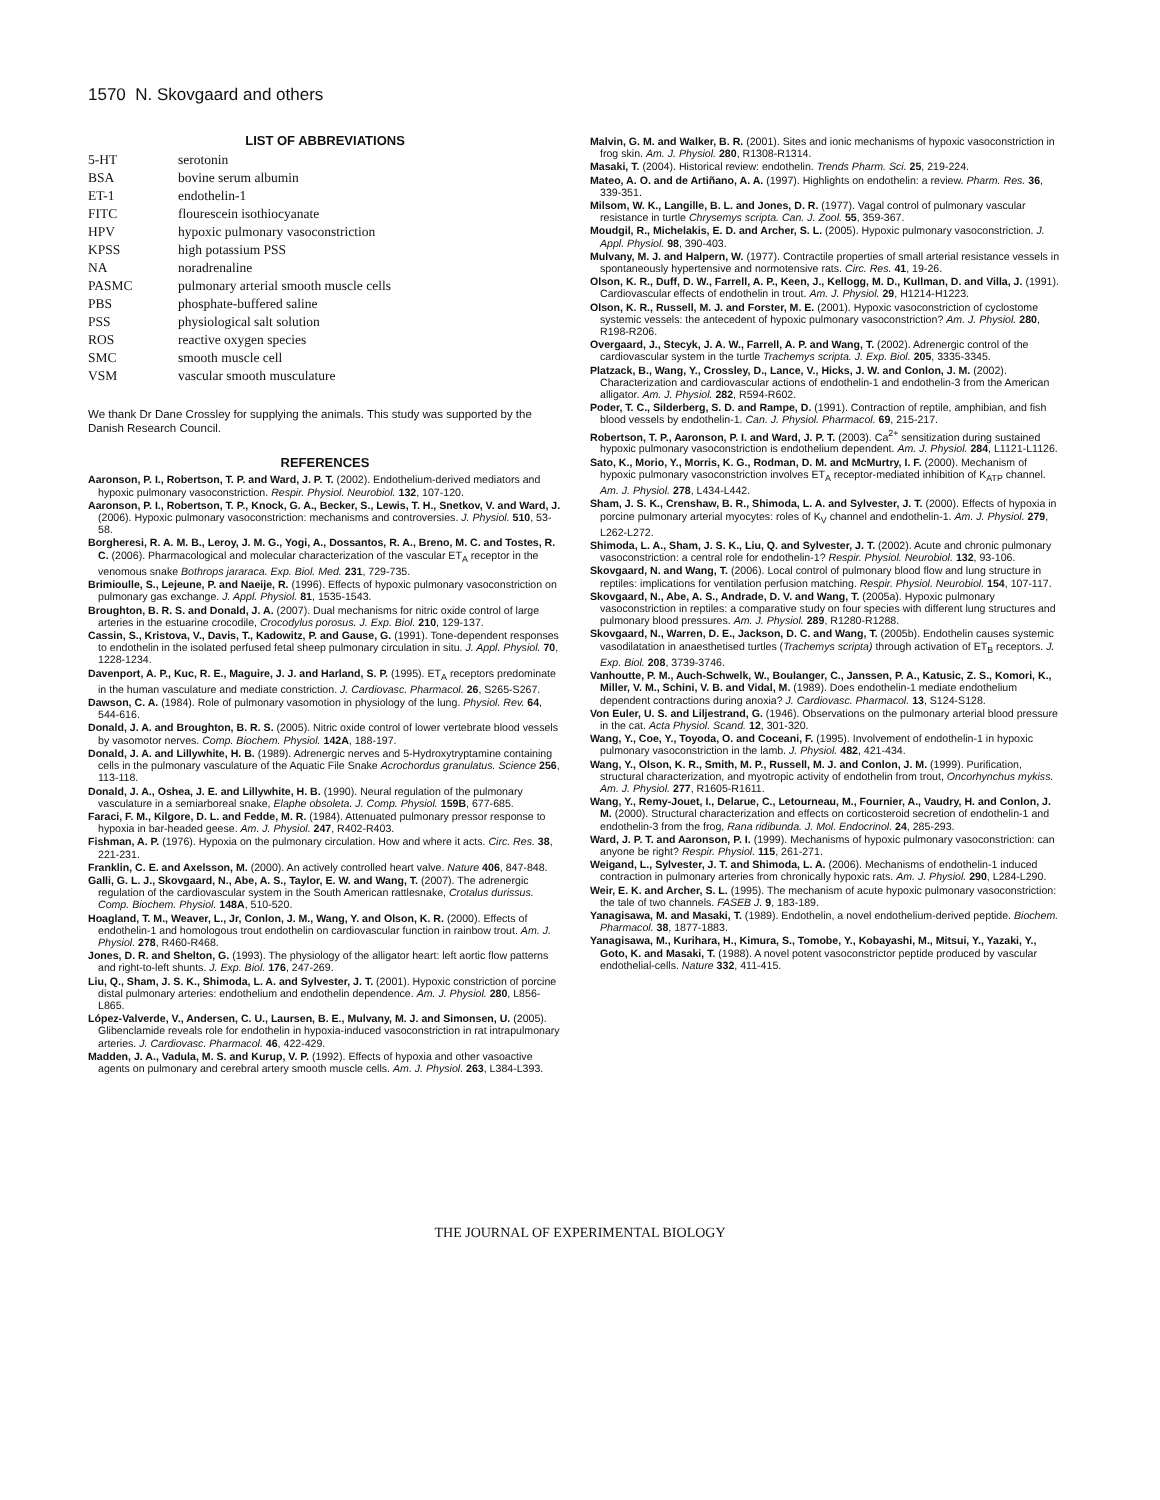1570 N. Skovgaard and others
LIST OF ABBREVIATIONS
| 5-HT | serotonin |
| BSA | bovine serum albumin |
| ET-1 | endothelin-1 |
| FITC | flourescein isothiocyanate |
| HPV | hypoxic pulmonary vasoconstriction |
| KPSS | high potassium PSS |
| NA | noradrenaline |
| PASMC | pulmonary arterial smooth muscle cells |
| PBS | phosphate-buffered saline |
| PSS | physiological salt solution |
| ROS | reactive oxygen species |
| SMC | smooth muscle cell |
| VSM | vascular smooth musculature |
We thank Dr Dane Crossley for supplying the animals. This study was supported by the Danish Research Council.
REFERENCES
Aaronson, P. I., Robertson, T. P. and Ward, J. P. T. (2002). Endothelium-derived mediators and hypoxic pulmonary vasoconstriction. Respir. Physiol. Neurobiol. 132, 107-120.
Aaronson, P. I., Robertson, T. P., Knock, G. A., Becker, S., Lewis, T. H., Snetkov, V. and Ward, J. (2006). Hypoxic pulmonary vasoconstriction: mechanisms and controversies. J. Physiol. 510, 53-58.
Borgheresi, R. A. M. B., Leroy, J. M. G., Yogi, A., Dossantos, R. A., Breno, M. C. and Tostes, R. C. (2006). Pharmacological and molecular characterization of the vascular ET<sub>A</sub> receptor in the venomous snake Bothrops jararaca. Exp. Biol. Med. 231, 729-735.
Brimioulle, S., Lejeune, P. and Naeije, R. (1996). Effects of hypoxic pulmonary vasoconstriction on pulmonary gas exchange. J. Appl. Physiol. 81, 1535-1543.
Broughton, B. R. S. and Donald, J. A. (2007). Dual mechanisms for nitric oxide control of large arteries in the estuarine crocodile, Crocodylus porosus. J. Exp. Biol. 210, 129-137.
Cassin, S., Kristova, V., Davis, T., Kadowitz, P. and Gause, G. (1991). Tone-dependent responses to endothelin in the isolated perfused fetal sheep pulmonary circulation in situ. J. Appl. Physiol. 70, 1228-1234.
Davenport, A. P., Kuc, R. E., Maguire, J. J. and Harland, S. P. (1995). ET<sub>A</sub> receptors predominate in the human vasculature and mediate constriction. J. Cardiovasc. Pharmacol. 26, S265-S267.
Dawson, C. A. (1984). Role of pulmonary vasomotion in physiology of the lung. Physiol. Rev. 64, 544-616.
Donald, J. A. and Broughton, B. R. S. (2005). Nitric oxide control of lower vertebrate blood vessels by vasomotor nerves. Comp. Biochem. Physiol. 142A, 188-197.
Donald, J. A. and Lillywhite, H. B. (1989). Adrenergic nerves and 5-Hydroxytryptamine containing cells in the pulmonary vasculature of the Aquatic File Snake Acrochordus granulatus. Science 256, 113-118.
Donald, J. A., Oshea, J. E. and Lillywhite, H. B. (1990). Neural regulation of the pulmonary vasculature in a semiarboreal snake, Elaphe obsoleta. J. Comp. Physiol. 159B, 677-685.
Faraci, F. M., Kilgore, D. L. and Fedde, M. R. (1984). Attenuated pulmonary pressor response to hypoxia in bar-headed geese. Am. J. Physiol. 247, R402-R403.
Fishman, A. P. (1976). Hypoxia on the pulmonary circulation. How and where it acts. Circ. Res. 38, 221-231.
Franklin, C. E. and Axelsson, M. (2000). An actively controlled heart valve. Nature 406, 847-848.
Galli, G. L. J., Skovgaard, N., Abe, A. S., Taylor, E. W. and Wang, T. (2007). The adrenergic regulation of the cardiovascular system in the South American rattlesnake, Crotalus durissus. Comp. Biochem. Physiol. 148A, 510-520.
Hoagland, T. M., Weaver, L., Jr, Conlon, J. M., Wang, Y. and Olson, K. R. (2000). Effects of endothelin-1 and homologous trout endothelin on cardiovascular function in rainbow trout. Am. J. Physiol. 278, R460-R468.
Jones, D. R. and Shelton, G. (1993). The physiology of the alligator heart: left aortic flow patterns and right-to-left shunts. J. Exp. Biol. 176, 247-269.
Liu, Q., Sham, J. S. K., Shimoda, L. A. and Sylvester, J. T. (2001). Hypoxic constriction of porcine distal pulmonary arteries: endothelium and endothelin dependence. Am. J. Physiol. 280, L856-L865.
López-Valverde, V., Andersen, C. U., Laursen, B. E., Mulvany, M. J. and Simonsen, U. (2005). Glibenclamide reveals role for endothelin in hypoxia-induced vasoconstriction in rat intrapulmonary arteries. J. Cardiovasc. Pharmacol. 46, 422-429.
Madden, J. A., Vadula, M. S. and Kurup, V. P. (1992). Effects of hypoxia and other vasoactive agents on pulmonary and cerebral artery smooth muscle cells. Am. J. Physiol. 263, L384-L393.
Malvin, G. M. and Walker, B. R. (2001). Sites and ionic mechanisms of hypoxic vasoconstriction in frog skin. Am. J. Physiol. 280, R1308-R1314.
Masaki, T. (2004). Historical review: endothelin. Trends Pharm. Sci. 25, 219-224.
Mateo, A. O. and de Artiñano, A. A. (1997). Highlights on endothelin: a review. Pharm. Res. 36, 339-351.
Milsom, W. K., Langille, B. L. and Jones, D. R. (1977). Vagal control of pulmonary vascular resistance in turtle Chrysemys scripta. Can. J. Zool. 55, 359-367.
Moudgil, R., Michelakis, E. D. and Archer, S. L. (2005). Hypoxic pulmonary vasoconstriction. J. Appl. Physiol. 98, 390-403.
Mulvany, M. J. and Halpern, W. (1977). Contractile properties of small arterial resistance vessels in spontaneously hypertensive and normotensive rats. Circ. Res. 41, 19-26.
Olson, K. R., Duff, D. W., Farrell, A. P., Keen, J., Kellogg, M. D., Kullman, D. and Villa, J. (1991). Cardiovascular effects of endothelin in trout. Am. J. Physiol. 29, H1214-H1223.
Olson, K. R., Russell, M. J. and Forster, M. E. (2001). Hypoxic vasoconstriction of cyclostome systemic vessels: the antecedent of hypoxic pulmonary vasoconstriction? Am. J. Physiol. 280, R198-R206.
Overgaard, J., Stecyk, J. A. W., Farrell, A. P. and Wang, T. (2002). Adrenergic control of the cardiovascular system in the turtle Trachemys scripta. J. Exp. Biol. 205, 3335-3345.
Platzack, B., Wang, Y., Crossley, D., Lance, V., Hicks, J. W. and Conlon, J. M. (2002). Characterization and cardiovascular actions of endothelin-1 and endothelin-3 from the American alligator. Am. J. Physiol. 282, R594-R602.
Poder, T. C., Silderberg, S. D. and Rampe, D. (1991). Contraction of reptile, amphibian, and fish blood vessels by endothelin-1. Can. J. Physiol. Pharmacol. 69, 215-217.
Robertson, T. P., Aaronson, P. I. and Ward, J. P. T. (2003). Ca<sup>2+</sup> sensitization during sustained hypoxic pulmonary vasoconstriction is endothelium dependent. Am. J. Physiol. 284, L1121-L1126.
Sato, K., Morio, Y., Morris, K. G., Rodman, D. M. and McMurtry, I. F. (2000). Mechanism of hypoxic pulmonary vasoconstriction involves ET<sub>A</sub> receptor-mediated inhibition of K<sub>ATP</sub> channel. Am. J. Physiol. 278, L434-L442.
Sham, J. S. K., Crenshaw, B. R., Shimoda, L. A. and Sylvester, J. T. (2000). Effects of hypoxia in porcine pulmonary arterial myocytes: roles of K<sub>V</sub> channel and endothelin-1. Am. J. Physiol. 279, L262-L272.
Shimoda, L. A., Sham, J. S. K., Liu, Q. and Sylvester, J. T. (2002). Acute and chronic pulmonary vasoconstriction: a central role for endothelin-1? Respir. Physiol. Neurobiol. 132, 93-106.
Skovgaard, N. and Wang, T. (2006). Local control of pulmonary blood flow and lung structure in reptiles: implications for ventilation perfusion matching. Respir. Physiol. Neurobiol. 154, 107-117.
Skovgaard, N., Abe, A. S., Andrade, D. V. and Wang, T. (2005a). Hypoxic pulmonary vasoconstriction in reptiles: a comparative study on four species with different lung structures and pulmonary blood pressures. Am. J. Physiol. 289, R1280-R1288.
Skovgaard, N., Warren, D. E., Jackson, D. C. and Wang, T. (2005b). Endothelin causes systemic vasodilatation in anaesthetised turtles (Trachemys scripta) through activation of ET<sub>B</sub> receptors. J. Exp. Biol. 208, 3739-3746.
Vanhoutte, P. M., Auch-Schwelk, W., Boulanger, C., Janssen, P. A., Katusic, Z. S., Komori, K., Miller, V. M., Schini, V. B. and Vidal, M. (1989). Does endothelin-1 mediate endothelium dependent contractions during anoxia? J. Cardiovasc. Pharmacol. 13, S124-S128.
Von Euler, U. S. and Liljestrand, G. (1946). Observations on the pulmonary arterial blood pressure in the cat. Acta Physiol. Scand. 12, 301-320.
Wang, Y., Coe, Y., Toyoda, O. and Coceani, F. (1995). Involvement of endothelin-1 in hypoxic pulmonary vasoconstriction in the lamb. J. Physiol. 482, 421-434.
Wang, Y., Olson, K. R., Smith, M. P., Russell, M. J. and Conlon, J. M. (1999). Purification, structural characterization, and myotropic activity of endothelin from trout, Oncorhynchus mykiss. Am. J. Physiol. 277, R1605-R1611.
Wang, Y., Remy-Jouet, I., Delarue, C., Letourneau, M., Fournier, A., Vaudry, H. and Conlon, J. M. (2000). Structural characterization and effects on corticosteroid secretion of endothelin-1 and endothelin-3 from the frog, Rana ridibunda. J. Mol. Endocrinol. 24, 285-293.
Ward, J. P. T. and Aaronson, P. I. (1999). Mechanisms of hypoxic pulmonary vasoconstriction: can anyone be right? Respir. Physiol. 115, 261-271.
Weigand, L., Sylvester, J. T. and Shimoda, L. A. (2006). Mechanisms of endothelin-1 induced contraction in pulmonary arteries from chronically hypoxic rats. Am. J. Physiol. 290, L284-L290.
Weir, E. K. and Archer, S. L. (1995). The mechanism of acute hypoxic pulmonary vasoconstriction: the tale of two channels. FASEB J. 9, 183-189.
Yanagisawa, M. and Masaki, T. (1989). Endothelin, a novel endothelium-derived peptide. Biochem. Pharmacol. 38, 1877-1883.
Yanagisawa, M., Kurihara, H., Kimura, S., Tomobe, Y., Kobayashi, M., Mitsui, Y., Yazaki, Y., Goto, K. and Masaki, T. (1988). A novel potent vasoconstrictor peptide produced by vascular endothelial-cells. Nature 332, 411-415.
THE JOURNAL OF EXPERIMENTAL BIOLOGY